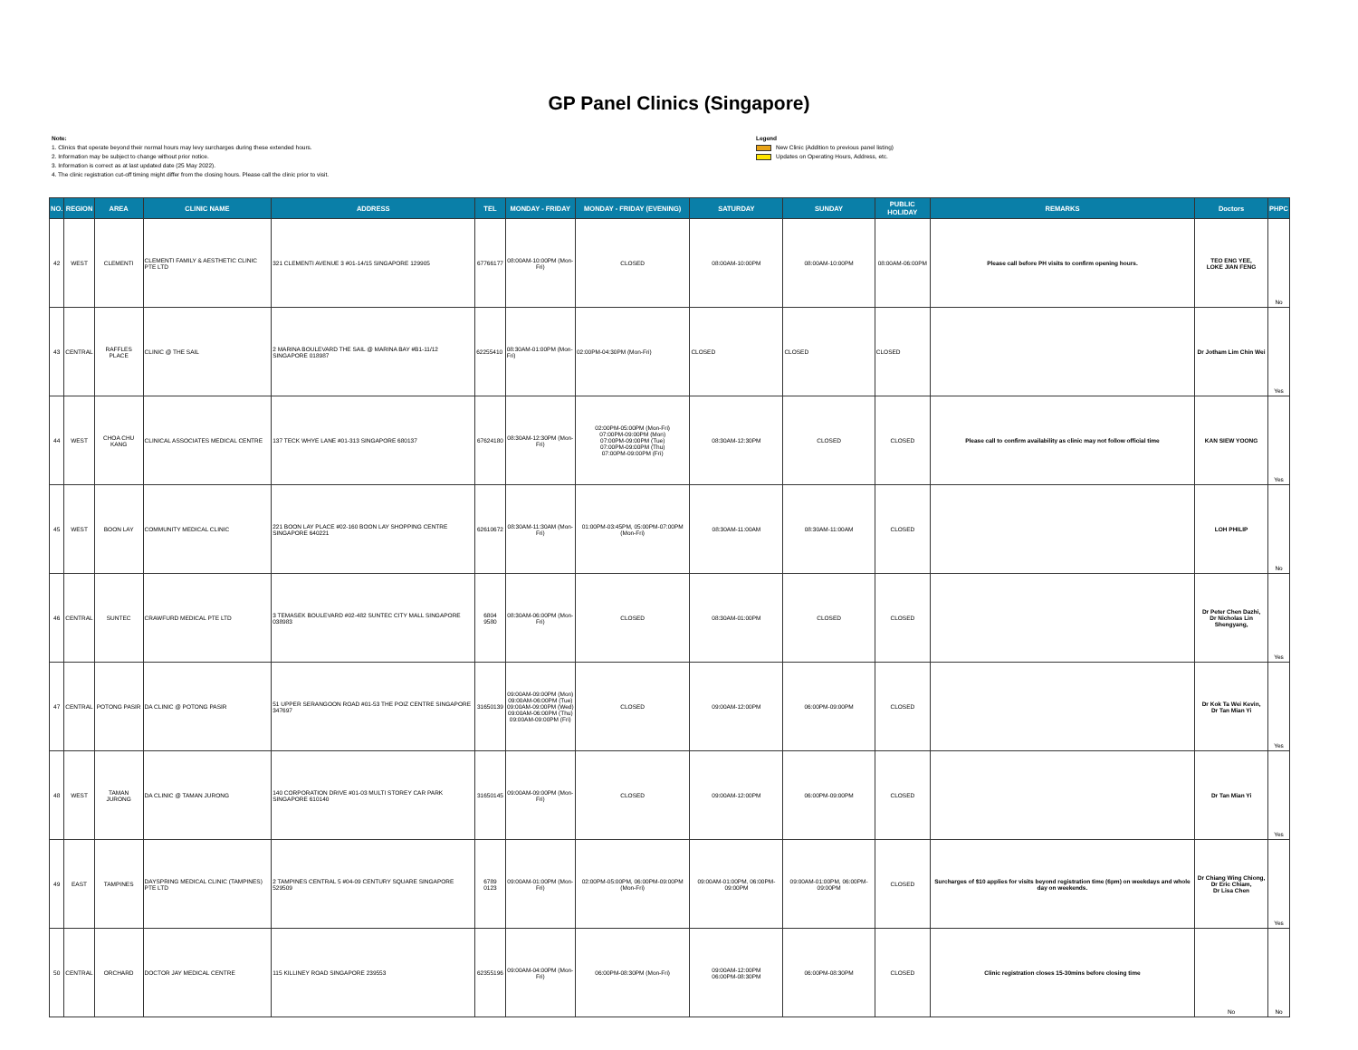GP Panel Clinics (Singapore)
Note:
1. Clinics that operate beyond their normal hours may levy surcharges during these extended hours.
2. Information may be subject to change without prior notice.
3. Information is correct as at last updated date (25 May 2022).
4. The clinic registration cut-off timing might differ from the closing hours. Please call the clinic prior to visit.
Legend
New Clinic (Addition to previous panel listing)
Updates on Operating Hours, Address, etc.
| NO. | REGION | AREA | CLINIC NAME | ADDRESS | TEL | MONDAY - FRIDAY | MONDAY - FRIDAY (EVENING) | SATURDAY | SUNDAY | PUBLIC HOLIDAY | REMARKS | Doctors | PHPC |
| --- | --- | --- | --- | --- | --- | --- | --- | --- | --- | --- | --- | --- | --- |
| 42 | WEST | CLEMENTI | CLEMENTI FAMILY & AESTHETIC CLINIC PTE LTD | 321 CLEMENTI AVENUE 3 #01-14/15 SINGAPORE 129905 | 67766177 | 08:00AM-10:00PM (Mon-Fri) | CLOSED | 08:00AM-10:00PM | 08:00AM-10:00PM | 08:00AM-06:00PM | Please call before PH visits to confirm opening hours. | TEO ENG YEE, LOKE JIAN FENG | No |
| 43 | CENTRAL | RAFFLES PLACE | CLINIC @ THE SAIL | 2 MARINA BOULEVARD THE SAIL @ MARINA BAY #B1-11/12 SINGAPORE 018987 | 62255410 | 08:30AM-01:00PM (Mon-Fri) | 02:00PM-04:30PM (Mon-Fri) | CLOSED | CLOSED | CLOSED | | Dr Jotham Lim Chin Wei | Yes |
| 44 | WEST | CHOA CHU KANG | CLINICAL ASSOCIATES MEDICAL CENTRE | 137 TECK WHYE LANE #01-313 SINGAPORE 680137 | 67624180 | 08:30AM-12:30PM (Mon-Fri) | 02:00PM-05:00PM (Mon-Fri) 07:00PM-09:00PM (Mon) 07:00PM-09:00PM (Tue) 07:00PM-09:00PM (Thu) 07:00PM-09:00PM (Fri) | 08:30AM-12:30PM | CLOSED | CLOSED | Please call to confirm availability as clinic may not follow official time | KAN SIEW YOONG | Yes |
| 45 | WEST | BOON LAY | COMMUNITY MEDICAL CLINIC | 221 BOON LAY PLACE #02-160 BOON LAY SHOPPING CENTRE SINGAPORE 640221 | 62610672 | 08:30AM-11:30AM (Mon-Fri) | 01:00PM-03:45PM, 05:00PM-07:00PM (Mon-Fri) | 08:30AM-11:00AM | 08:30AM-11:00AM | CLOSED | | LOH PHILIP | No |
| 46 | CENTRAL | SUNTEC | CRAWFURD MEDICAL PTE LTD | 3 TEMASEK BOULEVARD #02-482 SUNTEC CITY MALL SINGAPORE 038983 | 6804 9580 | 08:30AM-06:00PM (Mon-Fri) | CLOSED | 08:30AM-01:00PM | CLOSED | CLOSED | | Dr Peter Chen Dazhi, Dr Nicholas Lin Shengyang, | Yes |
| 47 | CENTRAL | POTONG PASIR | DA CLINIC @ POTONG PASIR | 51 UPPER SERANGOON ROAD #01-53 THE POIZ CENTRE SINGAPORE 347697 | 31650139 | 09:00AM-09:00PM (Mon) 09:00AM-06:00PM (Tue) 09:00AM-09:00PM (Wed) 09:00AM-06:00PM (Thu) 09:00AM-09:00PM (Fri) | CLOSED | 09:00AM-12:00PM | 06:00PM-09:00PM | CLOSED | | Dr Kok Ta Wei Kevin, Dr Tan Mian Yi | Yes |
| 48 | WEST | TAMAN JURONG | DA CLINIC @ TAMAN JURONG | 140 CORPORATION DRIVE #01-03 MULTI STOREY CAR PARK SINGAPORE 610140 | 31650145 | 09:00AM-09:00PM (Mon-Fri) | CLOSED | 09:00AM-12:00PM | 06:00PM-09:00PM | CLOSED | | Dr Tan Mian Yi | Yes |
| 49 | EAST | TAMPINES | DAYSPRING MEDICAL CLINIC (TAMPINES) PTE LTD | 2 TAMPINES CENTRAL 5 #04-09 CENTURY SQUARE SINGAPORE 529509 | 6789 0123 | 09:00AM-01:00PM (Mon-Fri) | 02:00PM-05:00PM, 06:00PM-09:00PM (Mon-Fri) | 09:00AM-01:00PM, 06:00PM-09:00PM | 09:00AM-01:00PM, 06:00PM-09:00PM | CLOSED | Surcharges of $10 applies for visits beyond registration time (6pm) on weekdays and whole day on weekends. | Dr Chiang Wing Chiong, Dr Eric Chiam, Dr Lisa Chen | Yes |
| 50 | CENTRAL | ORCHARD | DOCTOR JAY MEDICAL CENTRE | 115 KILLINEY ROAD SINGAPORE 239553 | 62355196 | 09:00AM-04:00PM (Mon-Fri) | 06:00PM-08:30PM (Mon-Fri) | 09:00AM-12:00PM 06:00PM-08:30PM | 06:00PM-08:30PM | CLOSED | Clinic registration closes 15-30mins before closing time | No | No |